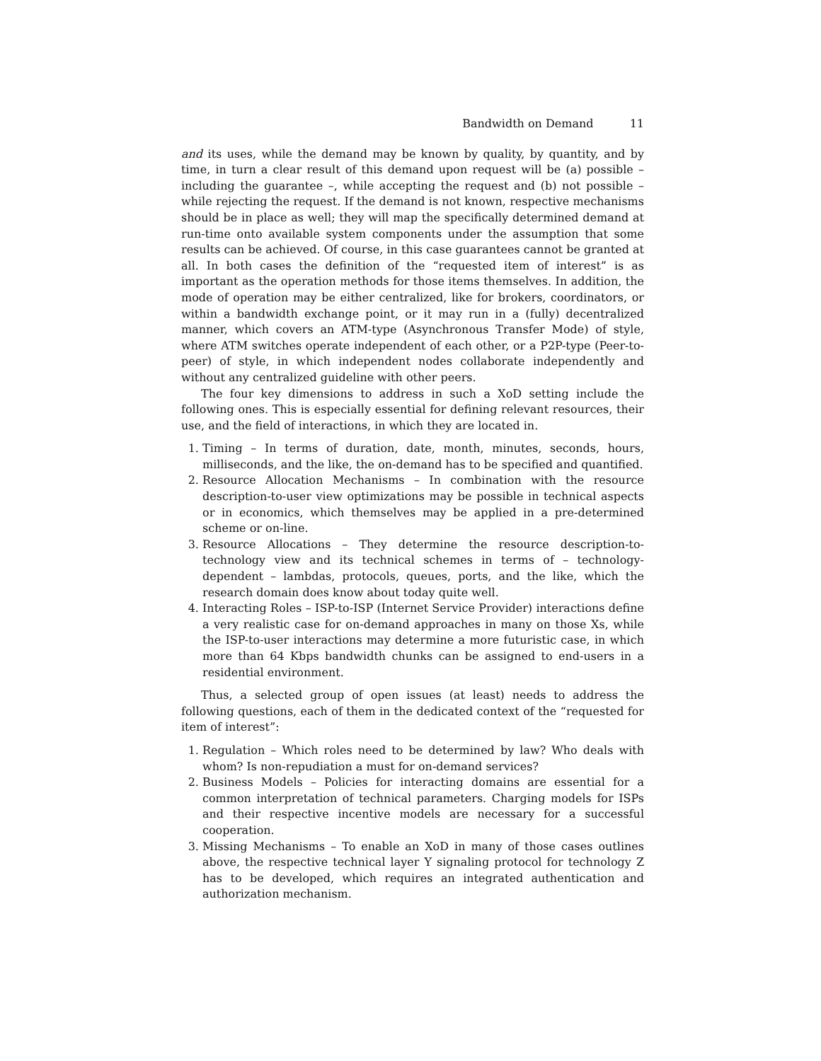Bandwidth on Demand 11
and its uses, while the demand may be known by quality, by quantity, and by time, in turn a clear result of this demand upon request will be (a) possible – including the guarantee –, while accepting the request and (b) not possible – while rejecting the request. If the demand is not known, respective mechanisms should be in place as well; they will map the specifically determined demand at run-time onto available system components under the assumption that some results can be achieved. Of course, in this case guarantees cannot be granted at all. In both cases the definition of the “requested item of interest” is as important as the operation methods for those items themselves. In addition, the mode of operation may be either centralized, like for brokers, coordinators, or within a bandwidth exchange point, or it may run in a (fully) decentralized manner, which covers an ATM-type (Asynchronous Transfer Mode) of style, where ATM switches operate independent of each other, or a P2P-type (Peer-to-peer) of style, in which independent nodes collaborate independently and without any centralized guideline with other peers.
The four key dimensions to address in such a XoD setting include the following ones. This is especially essential for defining relevant resources, their use, and the field of interactions, in which they are located in.
1. Timing – In terms of duration, date, month, minutes, seconds, hours, milliseconds, and the like, the on-demand has to be specified and quantified.
2. Resource Allocation Mechanisms – In combination with the resource description-to-user view optimizations may be possible in technical aspects or in economics, which themselves may be applied in a pre-determined scheme or on-line.
3. Resource Allocations – They determine the resource description-to-technology view and its technical schemes in terms of – technology-dependent – lambdas, protocols, queues, ports, and the like, which the research domain does know about today quite well.
4. Interacting Roles – ISP-to-ISP (Internet Service Provider) interactions define a very realistic case for on-demand approaches in many on those Xs, while the ISP-to-user interactions may determine a more futuristic case, in which more than 64 Kbps bandwidth chunks can be assigned to end-users in a residential environment.
Thus, a selected group of open issues (at least) needs to address the following questions, each of them in the dedicated context of the “requested for item of interest”:
1. Regulation – Which roles need to be determined by law? Who deals with whom? Is non-repudiation a must for on-demand services?
2. Business Models – Policies for interacting domains are essential for a common interpretation of technical parameters. Charging models for ISPs and their respective incentive models are necessary for a successful cooperation.
3. Missing Mechanisms – To enable an XoD in many of those cases outlines above, the respective technical layer Y signaling protocol for technology Z has to be developed, which requires an integrated authentication and authorization mechanism.